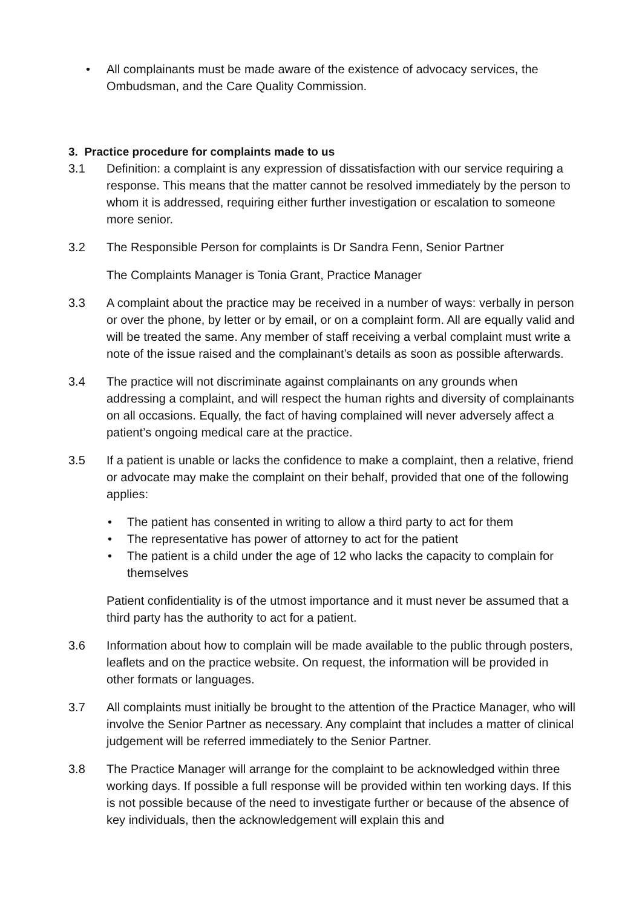• All complainants must be made aware of the existence of advocacy services, the Ombudsman, and the Care Quality Commission.
3. Practice procedure for complaints made to us
3.1 Definition: a complaint is any expression of dissatisfaction with our service requiring a response. This means that the matter cannot be resolved immediately by the person to whom it is addressed, requiring either further investigation or escalation to someone more senior.
3.2 The Responsible Person for complaints is Dr Sandra Fenn, Senior Partner
The Complaints Manager is Tonia Grant, Practice Manager
3.3 A complaint about the practice may be received in a number of ways: verbally in person or over the phone, by letter or by email, or on a complaint form. All are equally valid and will be treated the same. Any member of staff receiving a verbal complaint must write a note of the issue raised and the complainant’s details as soon as possible afterwards.
3.4 The practice will not discriminate against complainants on any grounds when addressing a complaint, and will respect the human rights and diversity of complainants on all occasions. Equally, the fact of having complained will never adversely affect a patient’s ongoing medical care at the practice.
3.5 If a patient is unable or lacks the confidence to make a complaint, then a relative, friend or advocate may make the complaint on their behalf, provided that one of the following applies:
• The patient has consented in writing to allow a third party to act for them
• The representative has power of attorney to act for the patient
• The patient is a child under the age of 12 who lacks the capacity to complain for themselves
Patient confidentiality is of the utmost importance and it must never be assumed that a third party has the authority to act for a patient.
3.6 Information about how to complain will be made available to the public through posters, leaflets and on the practice website. On request, the information will be provided in other formats or languages.
3.7 All complaints must initially be brought to the attention of the Practice Manager, who will involve the Senior Partner as necessary. Any complaint that includes a matter of clinical judgement will be referred immediately to the Senior Partner.
3.8 The Practice Manager will arrange for the complaint to be acknowledged within three working days. If possible a full response will be provided within ten working days. If this is not possible because of the need to investigate further or because of the absence of key individuals, then the acknowledgement will explain this and